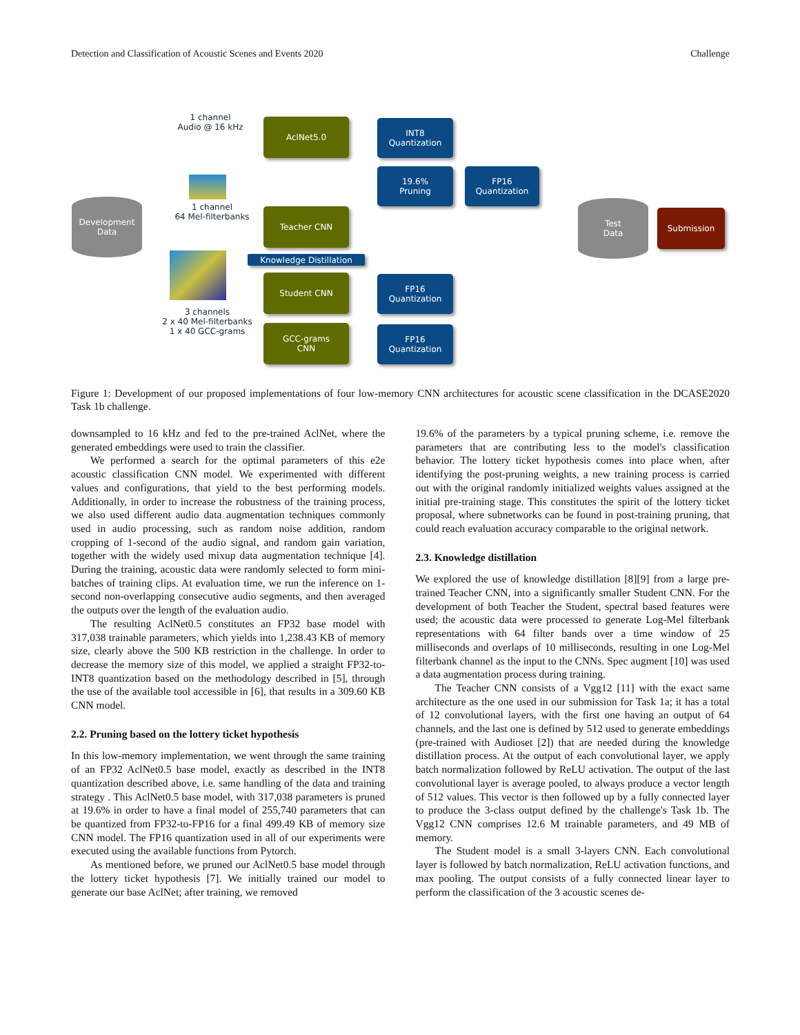Detection and Classification of Acoustic Scenes and Events 2020 Challenge
1 channel
Audio @ 16 kHz
1 channel
64 Mel-filterbanks
3 channels
2 x 40 Mel-filterbanks
1 x 40 GCC-grams
Development
Data
AclNet5.0
Teacher CNN
Knowledge Distillation
Student CNN
GCC-grams
CNN
INT8
Quantization
19.6%
Pruning
FP16
Quantization
FP16
Quantization
FP16
Quantization
Test
Data
Submission
Figure 1: Development of our proposed implementations of four low-memory CNN architectures for acoustic scene classification in the DCASE2020 Task 1b challenge.
downsampled to 16 kHz and fed to the pre-trained AclNet, where the generated embeddings were used to train the classifier.
We performed a search for the optimal parameters of this e2e acoustic classification CNN model. We experimented with different values and configurations, that yield to the best performing models. Additionally, in order to increase the robustness of the training process, we also used different audio data augmentation techniques commonly used in audio processing, such as random noise addition, random cropping of 1-second of the audio signal, and random gain variation, together with the widely used mixup data augmentation technique [4]. During the training, acoustic data were randomly selected to form mini-batches of training clips. At evaluation time, we run the inference on 1-second non-overlapping consecutive audio segments, and then averaged the outputs over the length of the evaluation audio.
The resulting AclNet0.5 constitutes an FP32 base model with 317,038 trainable parameters, which yields into 1,238.43 KB of memory size, clearly above the 500 KB restriction in the challenge. In order to decrease the memory size of this model, we applied a straight FP32-to-INT8 quantization based on the methodology described in [5], through the use of the available tool accessible in [6], that results in a 309.60 KB CNN model.
2.2. Pruning based on the lottery ticket hypothesis
In this low-memory implementation, we went through the same training of an FP32 AclNet0.5 base model, exactly as described in the INT8 quantization described above, i.e. same handling of the data and training strategy . This AclNet0.5 base model, with 317,038 parameters is pruned at 19.6% in order to have a final model of 255,740 parameters that can be quantized from FP32-to-FP16 for a final 499.49 KB of memory size CNN model. The FP16 quantization used in all of our experiments were executed using the available functions from Pytorch.
As mentioned before, we pruned our AclNet0.5 base model through the lottery ticket hypothesis [7]. We initially trained our model to generate our base AclNet; after training, we removed
19.6% of the parameters by a typical pruning scheme, i.e. remove the parameters that are contributing less to the model's classification behavior. The lottery ticket hypothesis comes into place when, after identifying the post-pruning weights, a new training process is carried out with the original randomly initialized weights values assigned at the initial pre-training stage. This constitutes the spirit of the lottery ticket proposal, where subnetworks can be found in post-training pruning, that could reach evaluation accuracy comparable to the original network.
2.3. Knowledge distillation
We explored the use of knowledge distillation [8][9] from a large pre-trained Teacher CNN, into a significantly smaller Student CNN. For the development of both Teacher the Student, spectral based features were used; the acoustic data were processed to generate Log-Mel filterbank representations with 64 filter bands over a time window of 25 milliseconds and overlaps of 10 milliseconds, resulting in one Log-Mel filterbank channel as the input to the CNNs. Spec augment [10] was used a data augmentation process during training.
The Teacher CNN consists of a Vgg12 [11] with the exact same architecture as the one used in our submission for Task 1a; it has a total of 12 convolutional layers, with the first one having an output of 64 channels, and the last one is defined by 512 used to generate embeddings (pre-trained with Audioset [2]) that are needed during the knowledge distillation process. At the output of each convolutional layer, we apply batch normalization followed by ReLU activation. The output of the last convolutional layer is average pooled, to always produce a vector length of 512 values. This vector is then followed up by a fully connected layer to produce the 3-class output defined by the challenge's Task 1b. The Vgg12 CNN comprises 12.6 M trainable parameters, and 49 MB of memory.
The Student model is a small 3-layers CNN. Each convolutional layer is followed by batch normalization, ReLU activation functions, and max pooling. The output consists of a fully connected linear layer to perform the classification of the 3 acoustic scenes de-